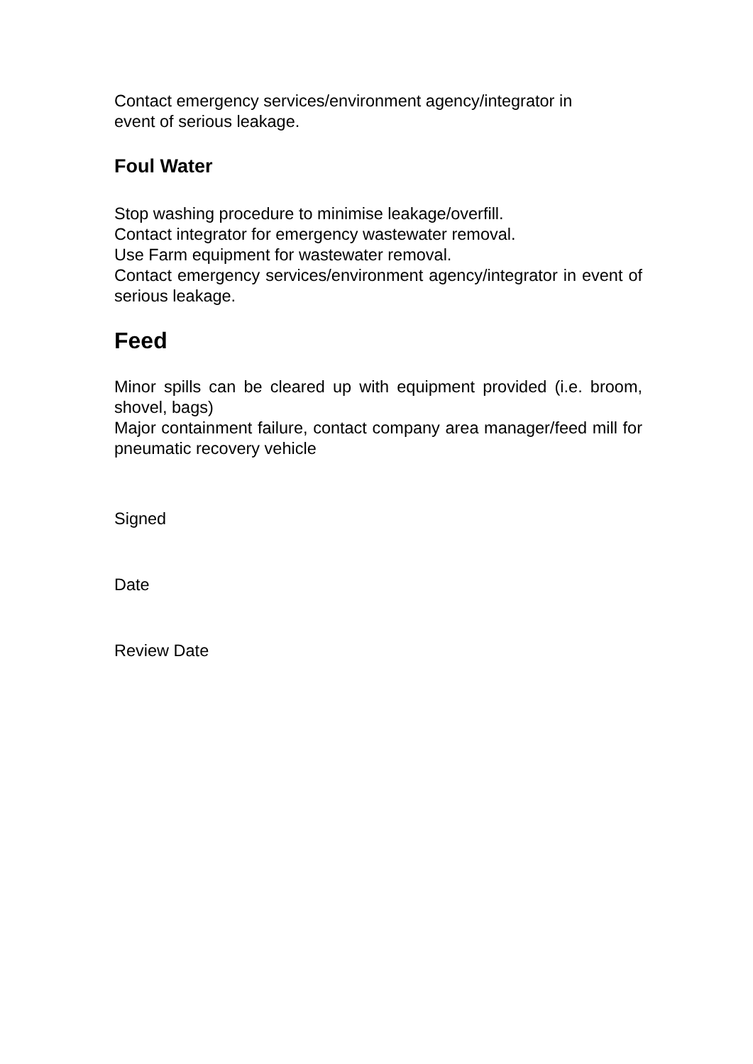Contact emergency services/environment agency/integrator in
event of serious leakage.
Foul Water
Stop washing procedure to minimise leakage/overfill.
Contact integrator for emergency wastewater removal.
Use Farm equipment for wastewater removal.
Contact emergency services/environment agency/integrator in event of serious leakage.
Feed
Minor spills can be cleared up with equipment provided (i.e. broom, shovel, bags)
Major containment failure, contact company area manager/feed mill for pneumatic recovery vehicle
Signed
Date
Review Date